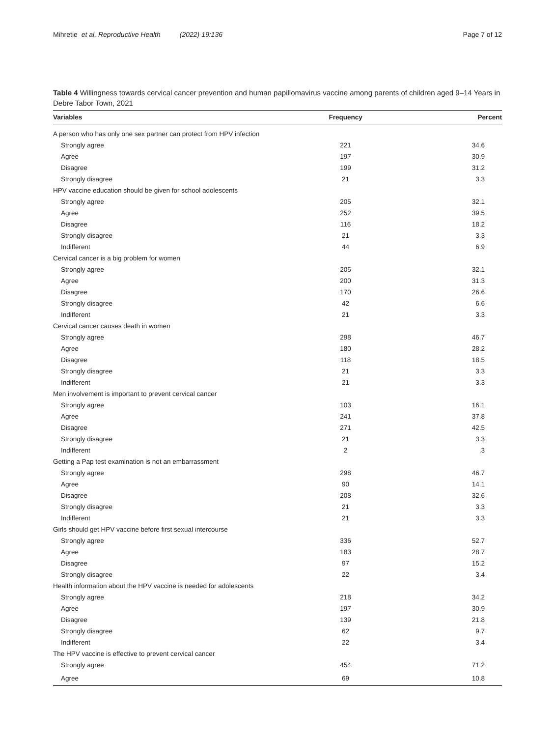Mihretie et al. Reproductive Health (2022) 19:136 Page 7 of 12
Table 4 Willingness towards cervical cancer prevention and human papillomavirus vaccine among parents of children aged 9–14 Years in Debre Tabor Town, 2021
| Variables | Frequency | Percent |
| --- | --- | --- |
| A person who has only one sex partner can protect from HPV infection | | |
| Strongly agree | 221 | 34.6 |
| Agree | 197 | 30.9 |
| Disagree | 199 | 31.2 |
| Strongly disagree | 21 | 3.3 |
| HPV vaccine education should be given for school adolescents | | |
| Strongly agree | 205 | 32.1 |
| Agree | 252 | 39.5 |
| Disagree | 116 | 18.2 |
| Strongly disagree | 21 | 3.3 |
| Indifferent | 44 | 6.9 |
| Cervical cancer is a big problem for women | | |
| Strongly agree | 205 | 32.1 |
| Agree | 200 | 31.3 |
| Disagree | 170 | 26.6 |
| Strongly disagree | 42 | 6.6 |
| Indifferent | 21 | 3.3 |
| Cervical cancer causes death in women | | |
| Strongly agree | 298 | 46.7 |
| Agree | 180 | 28.2 |
| Disagree | 118 | 18.5 |
| Strongly disagree | 21 | 3.3 |
| Indifferent | 21 | 3.3 |
| Men involvement is important to prevent cervical cancer | | |
| Strongly agree | 103 | 16.1 |
| Agree | 241 | 37.8 |
| Disagree | 271 | 42.5 |
| Strongly disagree | 21 | 3.3 |
| Indifferent | 2 | .3 |
| Getting a Pap test examination is not an embarrassment | | |
| Strongly agree | 298 | 46.7 |
| Agree | 90 | 14.1 |
| Disagree | 208 | 32.6 |
| Strongly disagree | 21 | 3.3 |
| Indifferent | 21 | 3.3 |
| Girls should get HPV vaccine before first sexual intercourse | | |
| Strongly agree | 336 | 52.7 |
| Agree | 183 | 28.7 |
| Disagree | 97 | 15.2 |
| Strongly disagree | 22 | 3.4 |
| Health information about the HPV vaccine is needed for adolescents | | |
| Strongly agree | 218 | 34.2 |
| Agree | 197 | 30.9 |
| Disagree | 139 | 21.8 |
| Strongly disagree | 62 | 9.7 |
| Indifferent | 22 | 3.4 |
| The HPV vaccine is effective to prevent cervical cancer | | |
| Strongly agree | 454 | 71.2 |
| Agree | 69 | 10.8 |